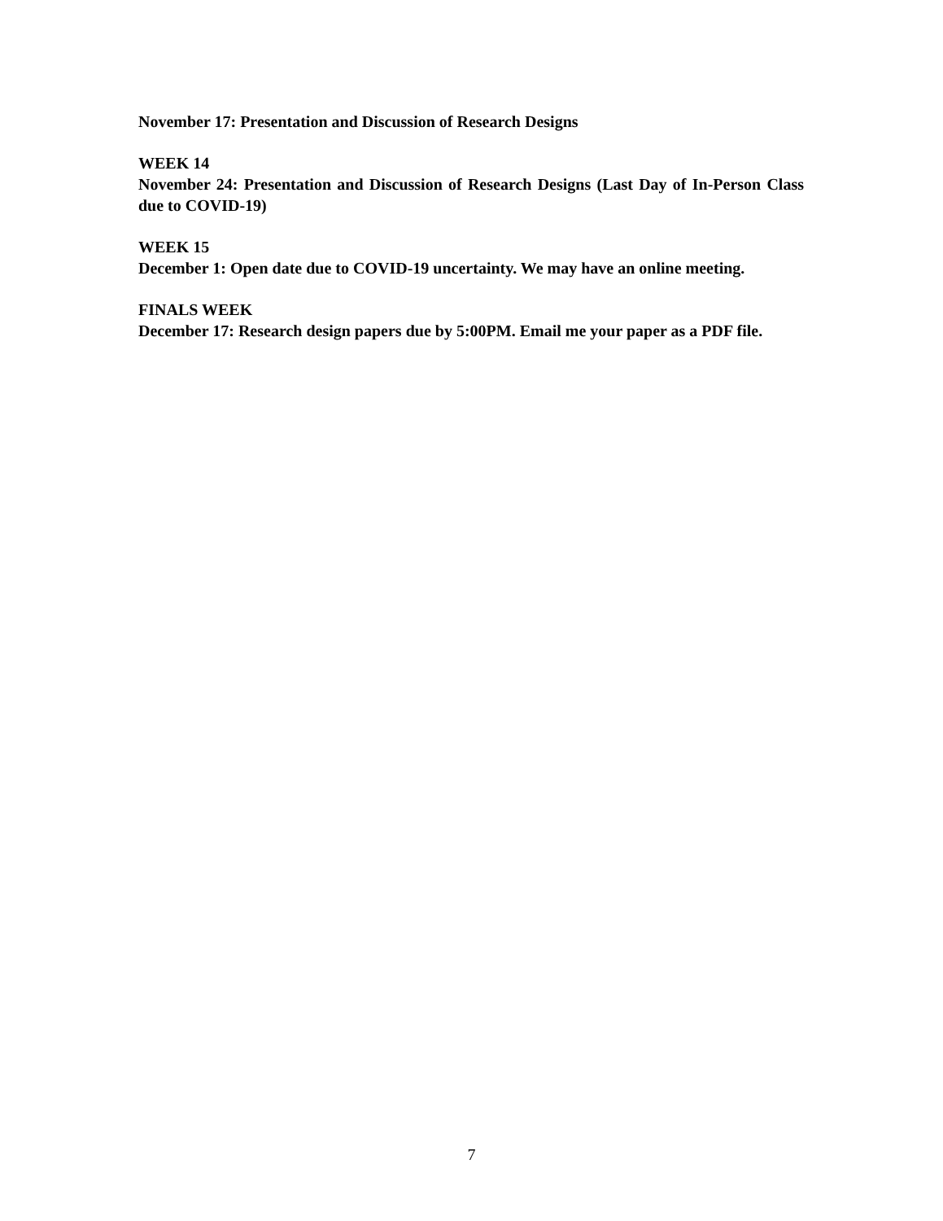November 17: Presentation and Discussion of Research Designs
WEEK 14
November 24: Presentation and Discussion of Research Designs (Last Day of In-Person Class due to COVID-19)
WEEK 15
December 1: Open date due to COVID-19 uncertainty. We may have an online meeting.
FINALS WEEK
December 17: Research design papers due by 5:00PM. Email me your paper as a PDF file.
7